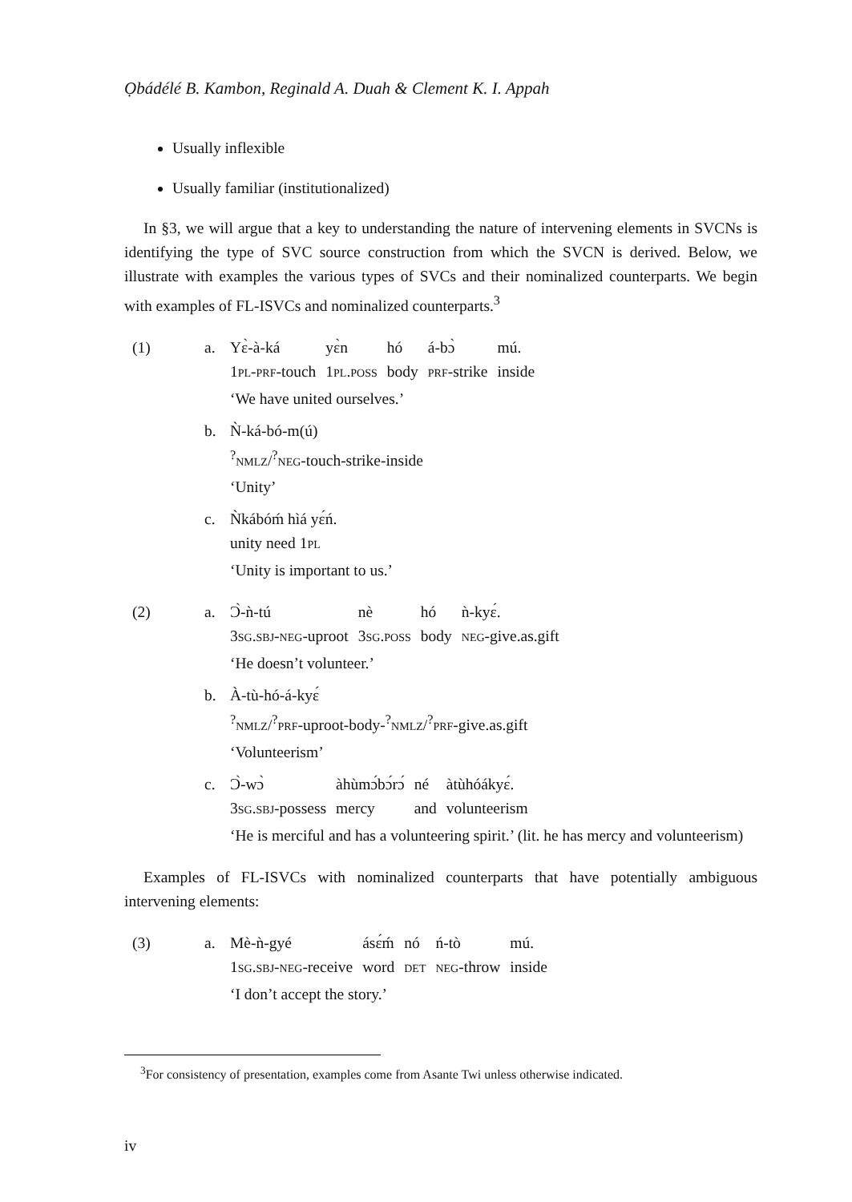Ọbádélé B. Kambon, Reginald A. Duah & Clement K. I. Appah
Usually inflexible
Usually familiar (institutionalized)
In §3, we will argue that a key to understanding the nature of intervening elements in SVCNs is identifying the type of SVC source construction from which the SVCN is derived. Below, we illustrate with examples the various types of SVCs and their nominalized counterparts. We begin with examples of FL-ISVCs and nominalized counterparts.<sup>3</sup>
(1) a.
| Yɛ̀-à-ká | yɛ̀n | hó | á-bɔ̀ | mú. |
| 1 pl-prf -touch | 1 pl.poss | body | prf -strike | inside |
‘We have united ourselves.’
b. Ǹ-ká-bó-m(ú)
<sup>?</sup>nmlz/<sup>?</sup>neg-touch-strike-inside
‘Unity’
c. Ǹkábóḿ hìá yɛ́ń.
unity need 1pl
‘Unity is important to us.’
(2) a.
| Ɔ̀-ǹ-tú | nè | hó | ǹ-kyɛ́. |
| 3 sg.sbj-neg -uproot | 3 sg.poss | body | neg -give.as.gift |
‘He doesn’t volunteer.’
b. À-tù-hó-á-kyɛ́
<sup>?</sup>nmlz/<sup>?</sup>prf-uproot-body-<sup>?</sup>nmlz/<sup>?</sup>prf-give.as.gift
‘Volunteerism’
c.
| Ɔ̀-wɔ̀ | àhùmɔ́bɔ́rɔ́ | né | àtùhóákyɛ́. |
| 3 sg.sbj -possess | mercy | and | volunteerism |
‘He is merciful and has a volunteering spirit.’ (lit. he has mercy and volunteerism)
Examples of FL-ISVCs with nominalized counterparts that have potentially ambiguous intervening elements:
(3) a.
| Mè-ǹ-gyé | ásɛ́ḿ | nó | ń-tò | mú. |
| 1 sg.sbj-neg -receive | word | det | neg -throw | inside |
‘I don’t accept the story.’
<sup>3</sup> For consistency of presentation, examples come from Asante Twi unless otherwise indicated.
iv